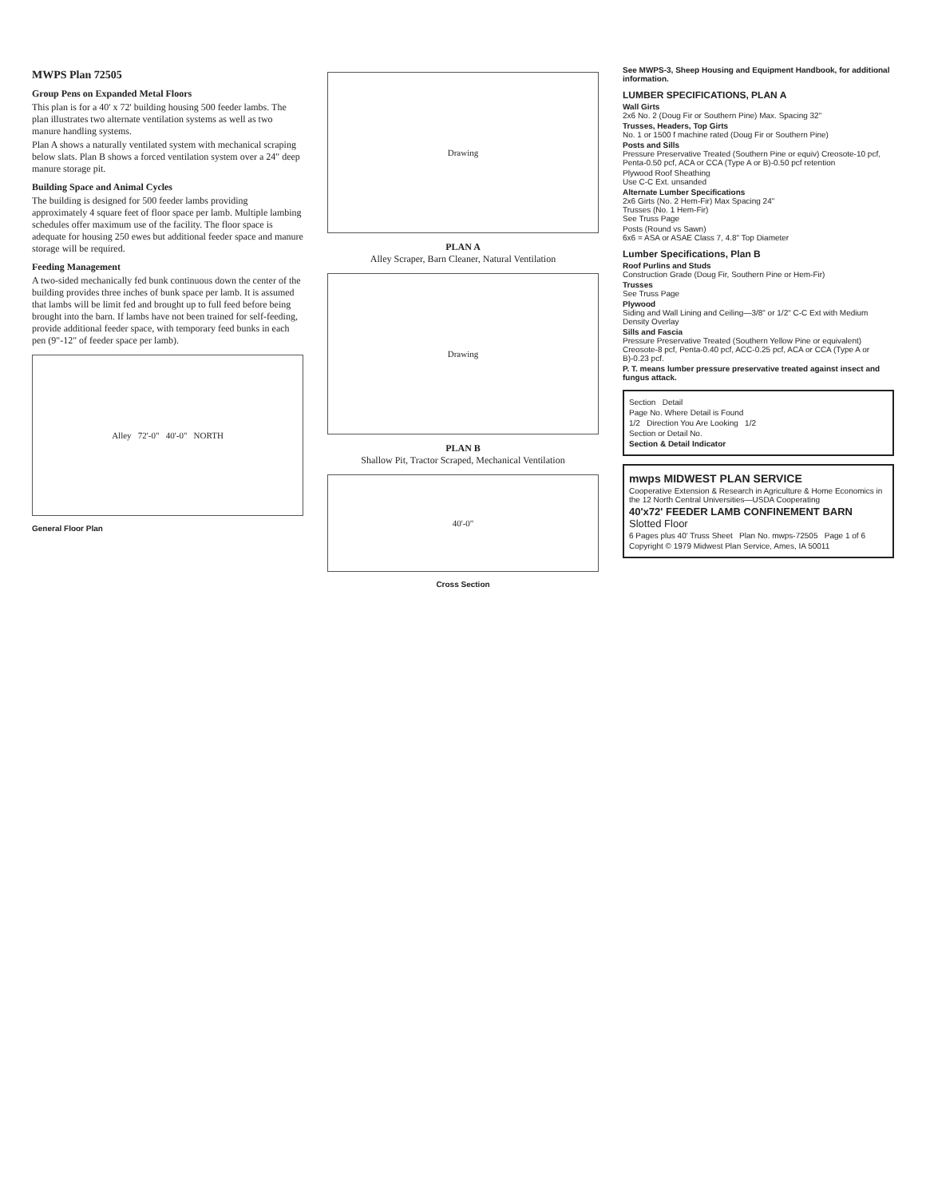MWPS Plan 72505
Group Pens on Expanded Metal Floors
This plan is for a 40' x 72' building housing 500 feeder lambs. The plan illustrates two alternate ventilation systems as well as two manure handling systems.
Plan A shows a naturally ventilated system with mechanical scraping below slats. Plan B shows a forced ventilation system over a 24" deep manure storage pit.
Building Space and Animal Cycles
The building is designed for 500 feeder lambs providing approximately 4 square feet of floor space per lamb. Multiple lambing schedules offer maximum use of the facility. The floor space is adequate for housing 250 ewes but additional feeder space and manure storage will be required.
Feeding Management
A two-sided mechanically fed bunk continuous down the center of the building provides three inches of bunk space per lamb. It is assumed that lambs will be limit fed and brought up to full feed before being brought into the barn. If lambs have not been trained for self-feeding, provide additional feeder space, with temporary feed bunks in each pen (9"-12" of feeder space per lamb).
Alley 72'-0" 40'-0" NORTH
General Floor Plan
Drawing
PLAN A
Alley Scraper, Barn Cleaner, Natural Ventilation
Drawing
PLAN B
Shallow Pit, Tractor Scraped, Mechanical Ventilation
40'-0"
Cross Section
See MWPS-3, Sheep Housing and Equipment Handbook, for additional information.
LUMBER SPECIFICATIONS, PLAN A
Wall Girts
2x6 No. 2 (Doug Fir or Southern Pine) Max. Spacing 32"
Trusses, Headers, Top Girts
No. 1 or 1500 f machine rated (Doug Fir or Southern Pine)
Posts and Sills
Pressure Preservative Treated (Southern Pine or equiv) Creosote-10 pcf, Penta-0.50 pcf, ACA or CCA (Type A or B)-0.50 pcf retention
Plywood Roof Sheathing
Use C-C Ext. unsanded
Alternate Lumber Specifications
2x6 Girts (No. 2 Hem-Fir) Max Spacing 24"
Trusses (No. 1 Hem-Fir)
See Truss Page
Posts (Round vs Sawn)
6x6 = ASA or ASAE Class 7, 4.8" Top Diameter
Lumber Specifications, Plan B
Roof Purlins and Studs
Construction Grade (Doug Fir, Southern Pine or Hem-Fir)
Trusses
See Truss Page
Plywood
Siding and Wall Lining and Ceiling—3/8" or 1/2" C-C Ext with Medium Density Overlay
Sills and Fascia
Pressure Preservative Treated (Southern Yellow Pine or equivalent) Creosote-8 pcf, Penta-0.40 pcf, ACC-0.25 pcf, ACA or CCA (Type A or B)-0.23 pcf.
P. T. means lumber pressure preservative treated against insect and fungus attack.
Section Detail
Page No. Where Detail is Found
1/2 Direction You Are Looking 1/2
Section or Detail No.
Section & Detail Indicator
mwps MIDWEST PLAN SERVICE
Cooperative Extension & Research in Agriculture & Home Economics in the 12 North Central Universities—USDA Cooperating
40'x72' FEEDER LAMB CONFINEMENT BARN
Slotted Floor
6 Pages plus 40' Truss Sheet Plan No. mwps-72505 Page 1 of 6
Copyright © 1979 Midwest Plan Service, Ames, IA 50011